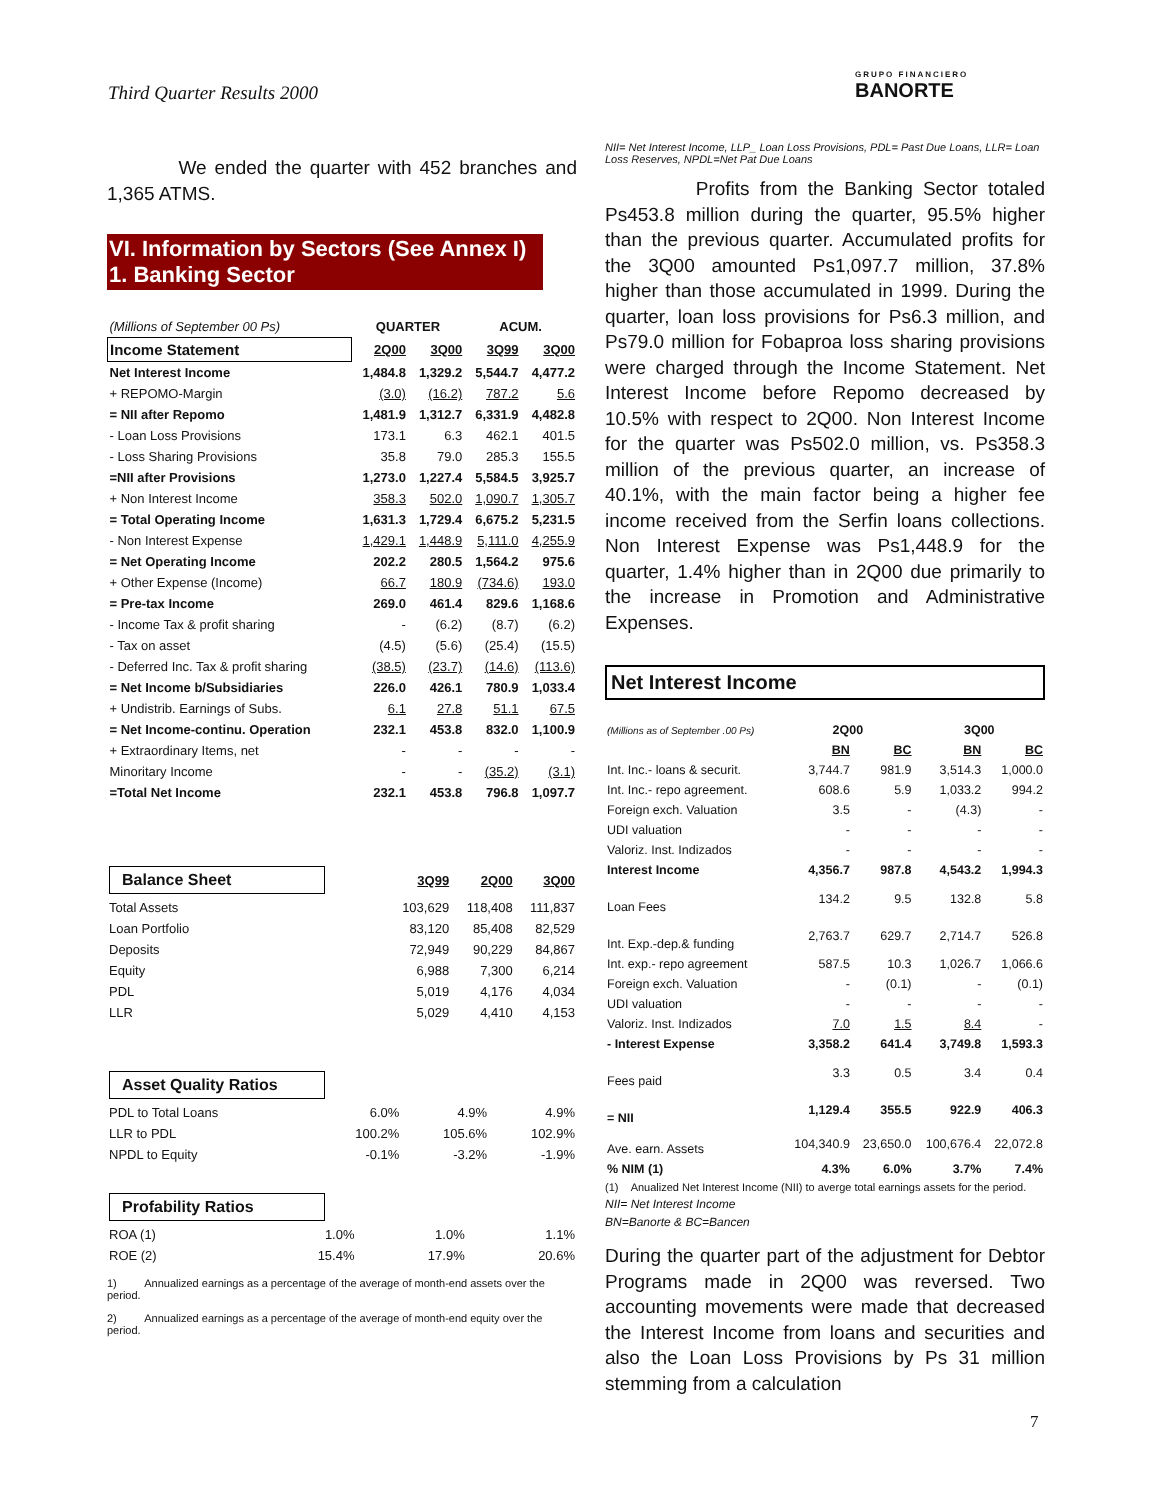Third Quarter Results 2000 GRUPO FINANCIERO
BANORTE
We ended the quarter with 452 branches and 1,365 ATMS.
VI. Information by Sectors (See Annex I)
1. Banking Sector
| (Millions of September 00 Ps) | QUARTER | | ACUM. | |
| Income Statement | 2Q00 | 3Q00 | 3Q99 | 3Q00 |
| Net Interest Income | 1,484.8 | 1,329.2 | 5,544.7 | 4,477.2 |
| + REPOMO-Margin | (3.0) | (16.2) | 787.2 | 5.6 |
| = NII after Repomo | 1,481.9 | 1,312.7 | 6,331.9 | 4,482.8 |
| - Loan Loss Provisions | 173.1 | 6.3 | 462.1 | 401.5 |
| - Loss Sharing Provisions | 35.8 | 79.0 | 285.3 | 155.5 |
| =NII after Provisions | 1,273.0 | 1,227.4 | 5,584.5 | 3,925.7 |
| + Non Interest Income | 358.3 | 502.0 | 1,090.7 | 1,305.7 |
| = Total Operating Income | 1,631.3 | 1,729.4 | 6,675.2 | 5,231.5 |
| - Non Interest Expense | 1,429.1 | 1,448.9 | 5,111.0 | 4,255.9 |
| = Net Operating Income | 202.2 | 280.5 | 1,564.2 | 975.6 |
| + Other Expense (Income) | 66.7 | 180.9 | (734.6) | 193.0 |
| = Pre-tax Income | 269.0 | 461.4 | 829.6 | 1,168.6 |
| - Income Tax & profit sharing | - | (6.2) | (8.7) | (6.2) |
| - Tax on asset | (4.5) | (5.6) | (25.4) | (15.5) |
| - Deferred Inc. Tax & profit sharing | (38.5) | (23.7) | (14.6) | (113.6) |
| = Net Income b/Subsidiaries | 226.0 | 426.1 | 780.9 | 1,033.4 |
| + Undistrib. Earnings of Subs. | 6.1 | 27.8 | 51.1 | 67.5 |
| = Net Income-continu. Operation | 232.1 | 453.8 | 832.0 | 1,100.9 |
| + Extraordinary Items, net | - | - | - | - |
| Minoritary Income | - | - | (35.2) | (3.1) |
| =Total Net Income | 232.1 | 453.8 | 796.8 | 1,097.7 |
| Balance Sheet | 3Q99 | 2Q00 | 3Q00 |
| --- | --- | --- | --- |
| Total Assets | 103,629 | 118,408 | 111,837 |
| Loan Portfolio | 83,120 | 85,408 | 82,529 |
| Deposits | 72,949 | 90,229 | 84,867 |
| Equity | 6,988 | 7,300 | 6,214 |
| PDL | 5,019 | 4,176 | 4,034 |
| LLR | 5,029 | 4,410 | 4,153 |
| Asset Quality Ratios | | | |
| --- | --- | --- | --- |
| PDL to Total Loans | 6.0% | 4.9% | 4.9% |
| LLR to PDL | 100.2% | 105.6% | 102.9% |
| NPDL to Equity | -0.1% | -3.2% | -1.9% |
| Profability Ratios | | | |
| --- | --- | --- | --- |
| ROA (1) | 1.0% | 1.0% | 1.1% |
| ROE (2) | 15.4% | 17.9% | 20.6% |
1) Annualized earnings as a percentage of the average of month-end assets over the period.
2) Annualized earnings as a percentage of the average of month-end equity over the period.
NII= Net Interest Income, LLP_ Loan Loss Provisions, PDL= Past Due Loans, LLR= Loan Loss Reserves, NPDL=Net Pat Due Loans
Profits from the Banking Sector totaled Ps453.8 million during the quarter, 95.5% higher than the previous quarter. Accumulated profits for the 3Q00 amounted Ps1,097.7 million, 37.8% higher than those accumulated in 1999. During the quarter, loan loss provisions for Ps6.3 million, and Ps79.0 million for Fobaproa loss sharing provisions were charged through the Income Statement. Net Interest Income before Repomo decreased by 10.5% with respect to 2Q00. Non Interest Income for the quarter was Ps502.0 million, vs. Ps358.3 million of the previous quarter, an increase of 40.1%, with the main factor being a higher fee income received from the Serfin loans collections. Non Interest Expense was Ps1,448.9 for the quarter, 1.4% higher than in 2Q00 due primarily to the increase in Promotion and Administrative Expenses.
Net Interest Income
| (Millions as of September .00 Ps) | 2Q00 | | 3Q00 | |
| | BN | BC | BN | BC |
| Int. Inc.- loans & securit. | 3,744.7 | 981.9 | 3,514.3 | 1,000.0 |
| Int. Inc.- repo agreement. | 608.6 | 5.9 | 1,033.2 | 994.2 |
| Foreign exch. Valuation | 3.5 | - | (4.3) | - |
| UDI valuation | - | - | - | - |
| Valoriz. Inst. Indizados | - | - | - | - |
| Interest Income | 4,356.7 | 987.8 | 4,543.2 | 1,994.3 |
| Loan Fees | 134.2 | 9.5 | 132.8 | 5.8 |
| Int. Exp.-dep.& funding | 2,763.7 | 629.7 | 2,714.7 | 526.8 |
| Int. exp.- repo agreement | 587.5 | 10.3 | 1,026.7 | 1,066.6 |
| Foreign exch. Valuation | - | (0.1) | - | (0.1) |
| UDI valuation | - | - | - | - |
| Valoriz. Inst. Indizados | 7.0 | 1.5 | 8.4 | - |
| - Interest Expense | 3,358.2 | 641.4 | 3,749.8 | 1,593.3 |
| Fees paid | 3.3 | 0.5 | 3.4 | 0.4 |
| = NII | 1,129.4 | 355.5 | 922.9 | 406.3 |
| Ave. earn. Assets | 104,340.9 | 23,650.0 | 100,676.4 | 22,072.8 |
| % NIM (1) | 4.3% | 6.0% | 3.7% | 7.4% |
(1) Anualized Net Interest Income (NII) to averge total earnings assets for the period.
NII= Net Interest Income
BN=Banorte & BC=Bancen
During the quarter part of the adjustment for Debtor Programs made in 2Q00 was reversed. Two accounting movements were made that decreased the Interest Income from loans and securities and also the Loan Loss Provisions by Ps 31 million stemming from a calculation
7